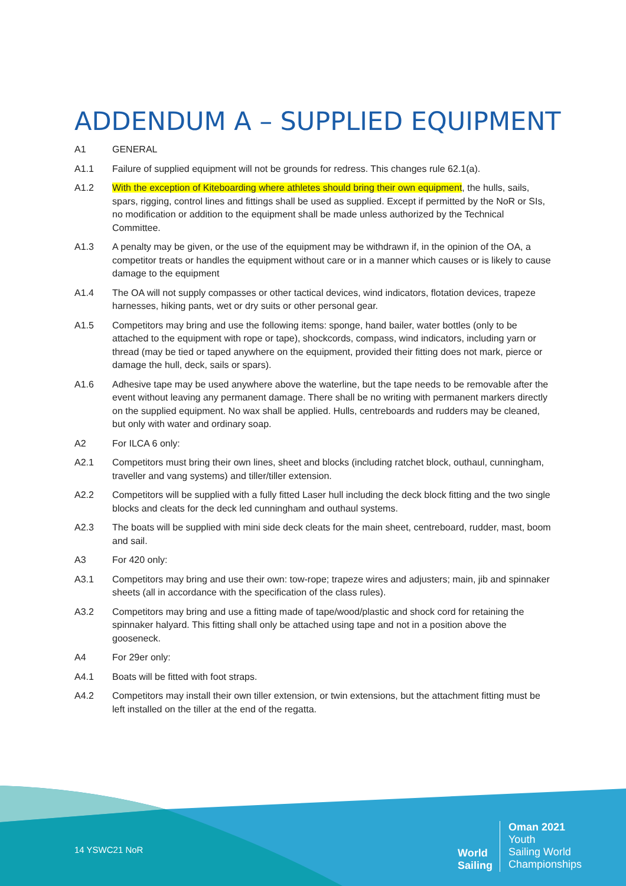ADDENDUM A – SUPPLIED EQUIPMENT
A1 GENERAL
A1.1 Failure of supplied equipment will not be grounds for redress. This changes rule 62.1(a).
A1.2 With the exception of Kiteboarding where athletes should bring their own equipment, the hulls, sails, spars, rigging, control lines and fittings shall be used as supplied. Except if permitted by the NoR or SIs, no modification or addition to the equipment shall be made unless authorized by the Technical Committee.
A1.3 A penalty may be given, or the use of the equipment may be withdrawn if, in the opinion of the OA, a competitor treats or handles the equipment without care or in a manner which causes or is likely to cause damage to the equipment
A1.4 The OA will not supply compasses or other tactical devices, wind indicators, flotation devices, trapeze harnesses, hiking pants, wet or dry suits or other personal gear.
A1.5 Competitors may bring and use the following items: sponge, hand bailer, water bottles (only to be attached to the equipment with rope or tape), shockcords, compass, wind indicators, including yarn or thread (may be tied or taped anywhere on the equipment, provided their fitting does not mark, pierce or damage the hull, deck, sails or spars).
A1.6 Adhesive tape may be used anywhere above the waterline, but the tape needs to be removable after the event without leaving any permanent damage. There shall be no writing with permanent markers directly on the supplied equipment. No wax shall be applied. Hulls, centreboards and rudders may be cleaned, but only with water and ordinary soap.
A2 For ILCA 6 only:
A2.1 Competitors must bring their own lines, sheet and blocks (including ratchet block, outhaul, cunningham, traveller and vang systems) and tiller/tiller extension.
A2.2 Competitors will be supplied with a fully fitted Laser hull including the deck block fitting and the two single blocks and cleats for the deck led cunningham and outhaul systems.
A2.3 The boats will be supplied with mini side deck cleats for the main sheet, centreboard, rudder, mast, boom and sail.
A3 For 420 only:
A3.1 Competitors may bring and use their own: tow-rope; trapeze wires and adjusters; main, jib and spinnaker sheets (all in accordance with the specification of the class rules).
A3.2 Competitors may bring and use a fitting made of tape/wood/plastic and shock cord for retaining the spinnaker halyard. This fitting shall only be attached using tape and not in a position above the gooseneck.
A4 For 29er only:
A4.1 Boats will be fitted with foot straps.
A4.2 Competitors may install their own tiller extension, or twin extensions, but the attachment fitting must be left installed on the tiller at the end of the regatta.
14 YSWC21 NoR
World
Sailing
Oman 2021
Youth
Sailing World
Championships